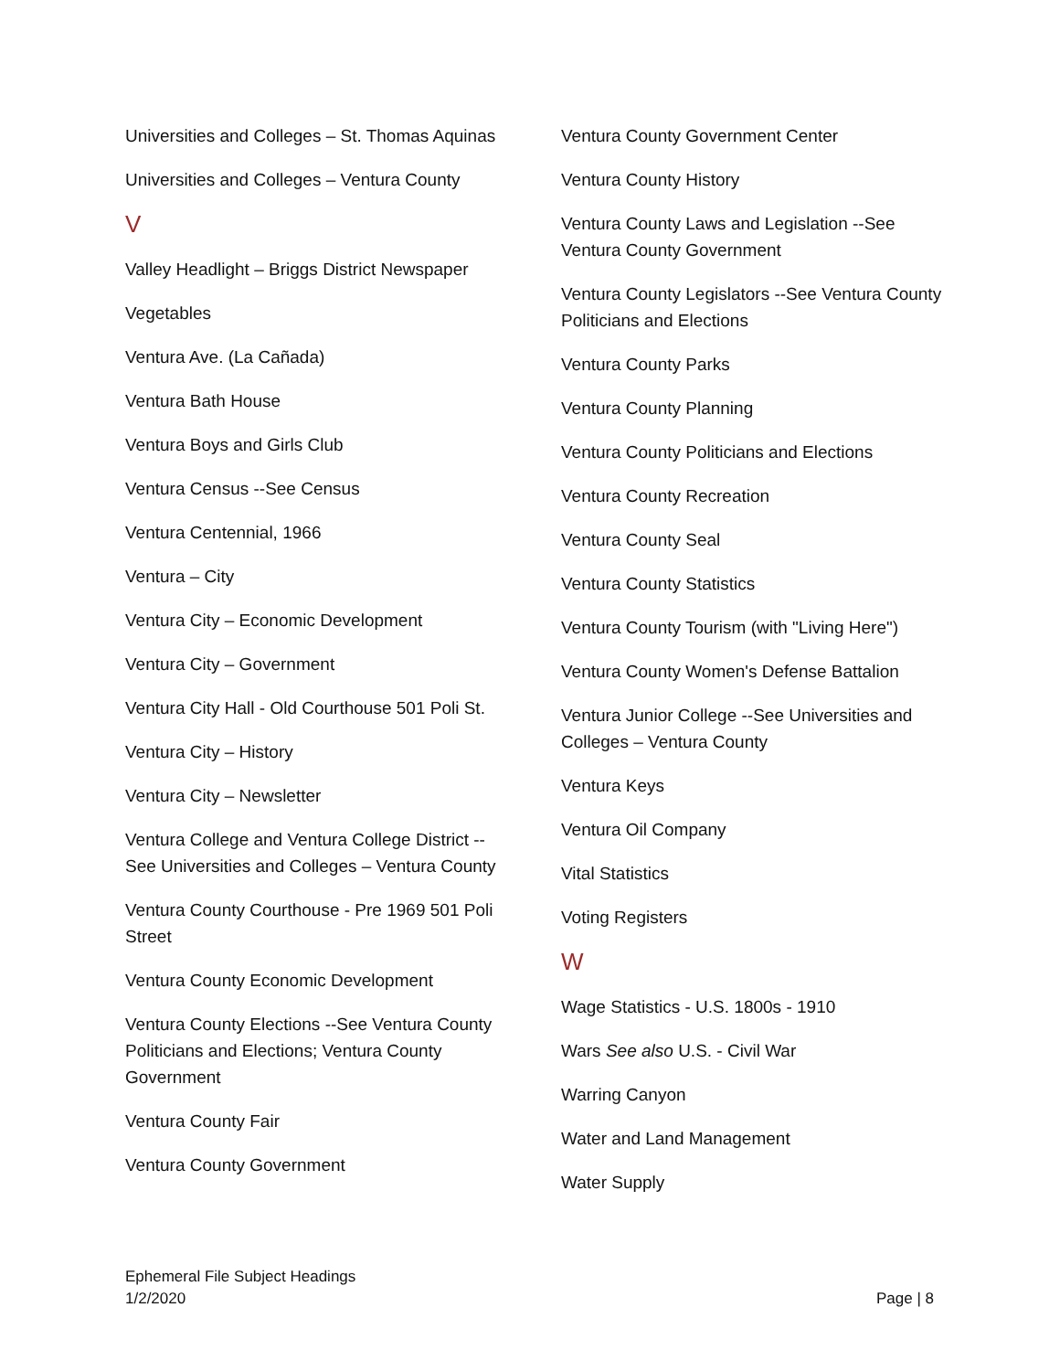Universities and Colleges – St. Thomas Aquinas
Universities and Colleges – Ventura County
V
Valley Headlight – Briggs District Newspaper
Vegetables
Ventura Ave. (La Cañada)
Ventura Bath House
Ventura Boys and Girls Club
Ventura Census --See Census
Ventura Centennial, 1966
Ventura – City
Ventura City – Economic Development
Ventura City – Government
Ventura City Hall - Old Courthouse 501 Poli St.
Ventura City – History
Ventura City – Newsletter
Ventura College and Ventura College District --See Universities and Colleges – Ventura County
Ventura County Courthouse - Pre 1969 501 Poli Street
Ventura County Economic Development
Ventura County Elections --See Ventura County Politicians and Elections; Ventura County Government
Ventura County Fair
Ventura County Government
Ventura County Government Center
Ventura County History
Ventura County Laws and Legislation --See Ventura County Government
Ventura County Legislators --See Ventura County Politicians and Elections
Ventura County Parks
Ventura County Planning
Ventura County Politicians and Elections
Ventura County Recreation
Ventura County Seal
Ventura County Statistics
Ventura County Tourism (with "Living Here")
Ventura County Women's Defense Battalion
Ventura Junior College --See Universities and Colleges – Ventura County
Ventura Keys
Ventura Oil Company
Vital Statistics
Voting Registers
W
Wage Statistics - U.S. 1800s - 1910
Wars See also U.S. - Civil War
Warring Canyon
Water and Land Management
Water Supply
Ephemeral File Subject Headings
1/2/2020
Page | 8